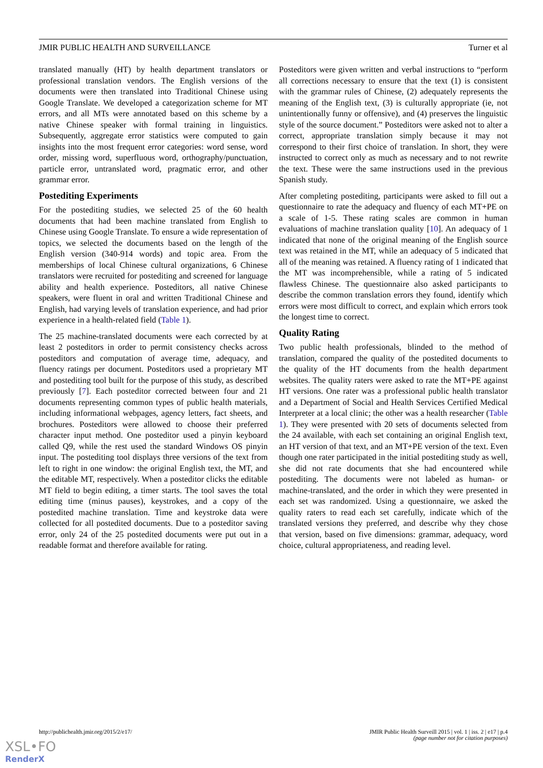JMIR PUBLIC HEALTH AND SURVEILLANCE Turner et al
translated manually (HT) by health department translators or professional translation vendors. The English versions of the documents were then translated into Traditional Chinese using Google Translate. We developed a categorization scheme for MT errors, and all MTs were annotated based on this scheme by a native Chinese speaker with formal training in linguistics. Subsequently, aggregate error statistics were computed to gain insights into the most frequent error categories: word sense, word order, missing word, superfluous word, orthography/punctuation, particle error, untranslated word, pragmatic error, and other grammar error.
Postediting Experiments
For the postediting studies, we selected 25 of the 60 health documents that had been machine translated from English to Chinese using Google Translate. To ensure a wide representation of topics, we selected the documents based on the length of the English version (340-914 words) and topic area. From the memberships of local Chinese cultural organizations, 6 Chinese translators were recruited for postediting and screened for language ability and health experience. Posteditors, all native Chinese speakers, were fluent in oral and written Traditional Chinese and English, had varying levels of translation experience, and had prior experience in a health-related field (Table 1).
The 25 machine-translated documents were each corrected by at least 2 posteditors in order to permit consistency checks across posteditors and computation of average time, adequacy, and fluency ratings per document. Posteditors used a proprietary MT and postediting tool built for the purpose of this study, as described previously [7]. Each posteditor corrected between four and 21 documents representing common types of public health materials, including informational webpages, agency letters, fact sheets, and brochures. Posteditors were allowed to choose their preferred character input method. One posteditor used a pinyin keyboard called Q9, while the rest used the standard Windows OS pinyin input. The postediting tool displays three versions of the text from left to right in one window: the original English text, the MT, and the editable MT, respectively. When a posteditor clicks the editable MT field to begin editing, a timer starts. The tool saves the total editing time (minus pauses), keystrokes, and a copy of the postedited machine translation. Time and keystroke data were collected for all postedited documents. Due to a posteditor saving error, only 24 of the 25 postedited documents were put out in a readable format and therefore available for rating.
Posteditors were given written and verbal instructions to “perform all corrections necessary to ensure that the text (1) is consistent with the grammar rules of Chinese, (2) adequately represents the meaning of the English text, (3) is culturally appropriate (ie, not unintentionally funny or offensive), and (4) preserves the linguistic style of the source document.” Posteditors were asked not to alter a correct, appropriate translation simply because it may not correspond to their first choice of translation. In short, they were instructed to correct only as much as necessary and to not rewrite the text. These were the same instructions used in the previous Spanish study.
After completing postediting, participants were asked to fill out a questionnaire to rate the adequacy and fluency of each MT+PE on a scale of 1-5. These rating scales are common in human evaluations of machine translation quality [10]. An adequacy of 1 indicated that none of the original meaning of the English source text was retained in the MT, while an adequacy of 5 indicated that all of the meaning was retained. A fluency rating of 1 indicated that the MT was incomprehensible, while a rating of 5 indicated flawless Chinese. The questionnaire also asked participants to describe the common translation errors they found, identify which errors were most difficult to correct, and explain which errors took the longest time to correct.
Quality Rating
Two public health professionals, blinded to the method of translation, compared the quality of the postedited documents to the quality of the HT documents from the health department websites. The quality raters were asked to rate the MT+PE against HT versions. One rater was a professional public health translator and a Department of Social and Health Services Certified Medical Interpreter at a local clinic; the other was a health researcher (Table 1). They were presented with 20 sets of documents selected from the 24 available, with each set containing an original English text, an HT version of that text, and an MT+PE version of the text. Even though one rater participated in the initial postediting study as well, she did not rate documents that she had encountered while postediting. The documents were not labeled as human- or machine-translated, and the order in which they were presented in each set was randomized. Using a questionnaire, we asked the quality raters to read each set carefully, indicate which of the translated versions they preferred, and describe why they chose that version, based on five dimensions: grammar, adequacy, word choice, cultural appropriateness, and reading level.
http://publichealth.jmir.org/2015/2/e17/ JMIR Public Health Surveill 2015 | vol. 1 | iss. 2 | e17 | p.4
(page number not for citation purposes)
XSL•FO
RenderX